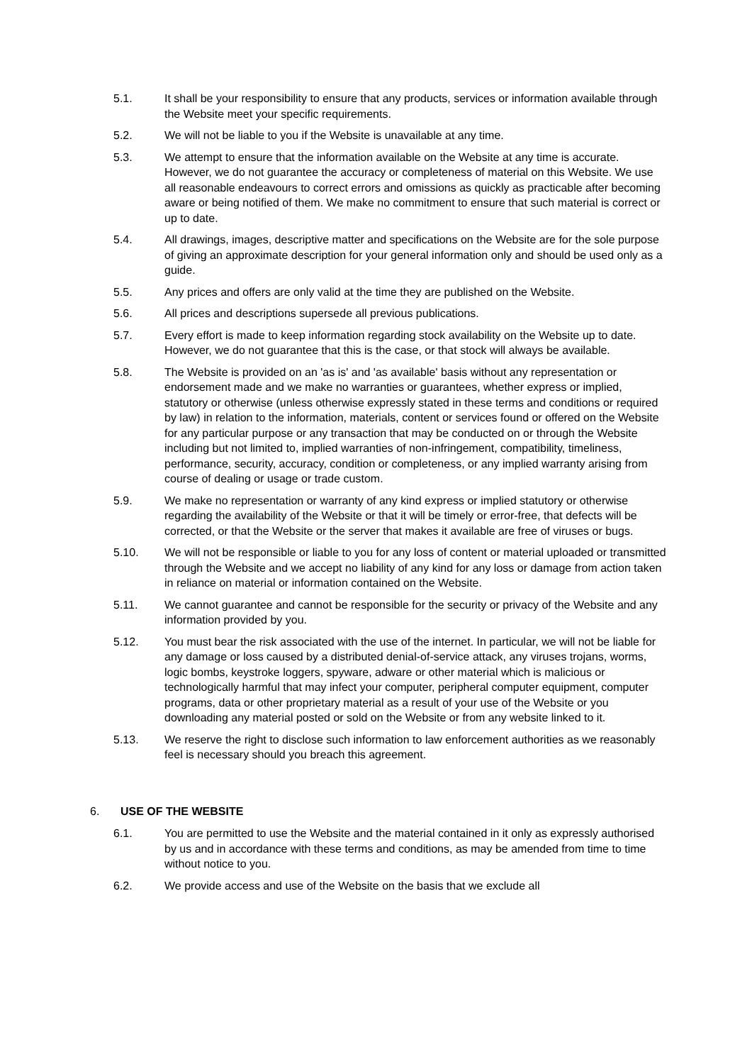5.1. It shall be your responsibility to ensure that any products, services or information available through the Website meet your specific requirements.
5.2. We will not be liable to you if the Website is unavailable at any time.
5.3. We attempt to ensure that the information available on the Website at any time is accurate. However, we do not guarantee the accuracy or completeness of material on this Website. We use all reasonable endeavours to correct errors and omissions as quickly as practicable after becoming aware or being notified of them. We make no commitment to ensure that such material is correct or up to date.
5.4. All drawings, images, descriptive matter and specifications on the Website are for the sole purpose of giving an approximate description for your general information only and should be used only as a guide.
5.5. Any prices and offers are only valid at the time they are published on the Website.
5.6. All prices and descriptions supersede all previous publications.
5.7. Every effort is made to keep information regarding stock availability on the Website up to date. However, we do not guarantee that this is the case, or that stock will always be available.
5.8. The Website is provided on an 'as is' and 'as available' basis without any representation or endorsement made and we make no warranties or guarantees, whether express or implied, statutory or otherwise (unless otherwise expressly stated in these terms and conditions or required by law) in relation to the information, materials, content or services found or offered on the Website for any particular purpose or any transaction that may be conducted on or through the Website including but not limited to, implied warranties of non-infringement, compatibility, timeliness, performance, security, accuracy, condition or completeness, or any implied warranty arising from course of dealing or usage or trade custom.
5.9. We make no representation or warranty of any kind express or implied statutory or otherwise regarding the availability of the Website or that it will be timely or error-free, that defects will be corrected, or that the Website or the server that makes it available are free of viruses or bugs.
5.10. We will not be responsible or liable to you for any loss of content or material uploaded or transmitted through the Website and we accept no liability of any kind for any loss or damage from action taken in reliance on material or information contained on the Website.
5.11. We cannot guarantee and cannot be responsible for the security or privacy of the Website and any information provided by you.
5.12. You must bear the risk associated with the use of the internet. In particular, we will not be liable for any damage or loss caused by a distributed denial-of-service attack, any viruses trojans, worms, logic bombs, keystroke loggers, spyware, adware or other material which is malicious or technologically harmful that may infect your computer, peripheral computer equipment, computer programs, data or other proprietary material as a result of your use of the Website or you downloading any material posted or sold on the Website or from any website linked to it.
5.13. We reserve the right to disclose such information to law enforcement authorities as we reasonably feel is necessary should you breach this agreement.
6. USE OF THE WEBSITE
6.1. You are permitted to use the Website and the material contained in it only as expressly authorised by us and in accordance with these terms and conditions, as may be amended from time to time without notice to you.
6.2. We provide access and use of the Website on the basis that we exclude all